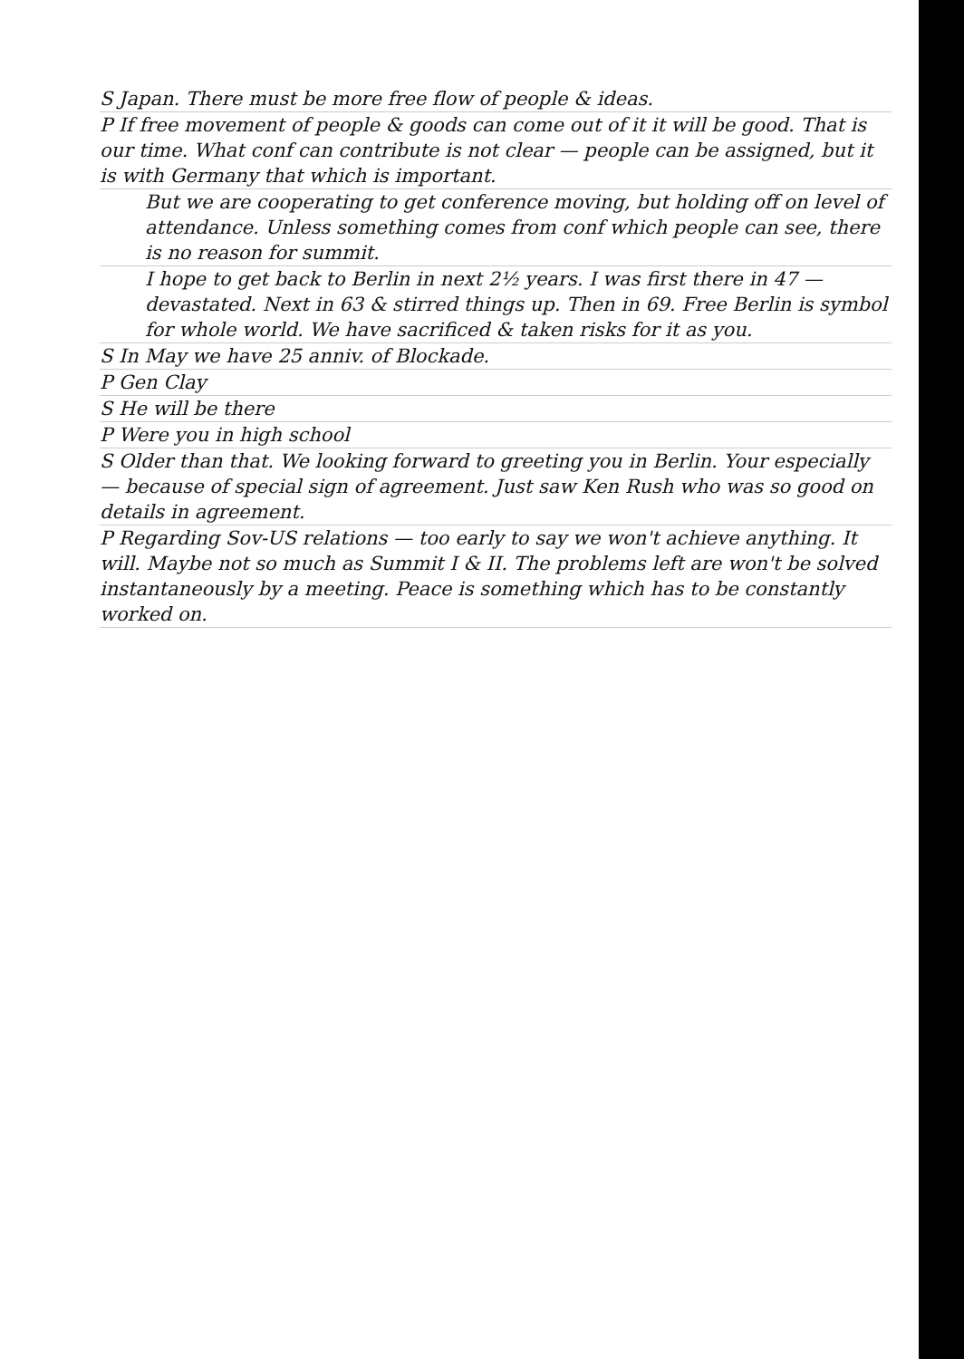S Japan. There must be more free flow of people & ideas.
P If free movement of people & goods can come out of it it will be good. That is our time. What conf can contribute is not clear — people can be assigned, but it is with Germany that which is important.
But we are cooperating to get conference moving, but holding off on level of attendance. Unless something comes from conf which people can see, there is no reason for summit.
I hope to get back to Berlin in next 2½ years. I was first there in 47 — devastated. Next in 63 & stirred things up. Then in 69. Free Berlin is symbol for whole world. We have sacrificed & taken risks for it as you.
S In May we have 25 anniv. of Blockade.
P Gen Clay
S He will be there
P Were you in high school
S Older than that. We looking forward to greeting you in Berlin. Your especially — because of special sign of agreement. Just saw Ken Rush who was so good on details in agreement.
P Regarding Sov-US relations — too early to say we won't achieve anything. It will. Maybe not so much as Summit I & II. The problems left are won't be solved instantaneously by a meeting. Peace is something which has to be constantly worked on.